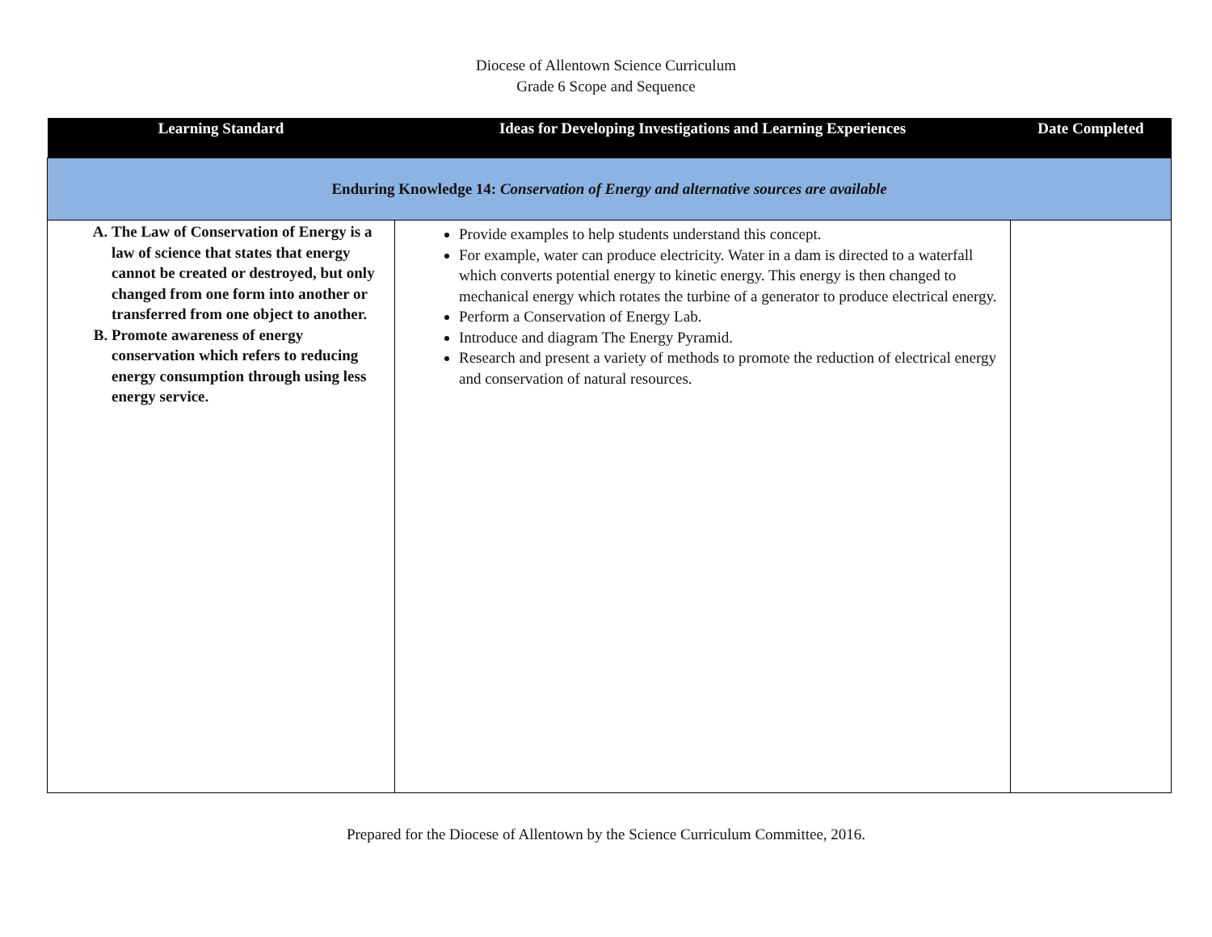Diocese of Allentown Science Curriculum
Grade 6 Scope and Sequence
| Learning Standard | Ideas for Developing Investigations and Learning Experiences | Date Completed |
| --- | --- | --- |
| Enduring Knowledge 14: Conservation of Energy and alternative sources are available | | |
| A. The Law of Conservation of Energy is a law of science that states that energy cannot be created or destroyed, but only changed from one form into another or transferred from one object to another. B. Promote awareness of energy conservation which refers to reducing energy consumption through using less energy service. | Provide examples to help students understand this concept. For example, water can produce electricity. Water in a dam is directed to a waterfall which converts potential energy to kinetic energy. This energy is then changed to mechanical energy which rotates the turbine of a generator to produce electrical energy. Perform a Conservation of Energy Lab. Introduce and diagram The Energy Pyramid. Research and present a variety of methods to promote the reduction of electrical energy and conservation of natural resources. | |
Prepared for the Diocese of Allentown by the Science Curriculum Committee, 2016.